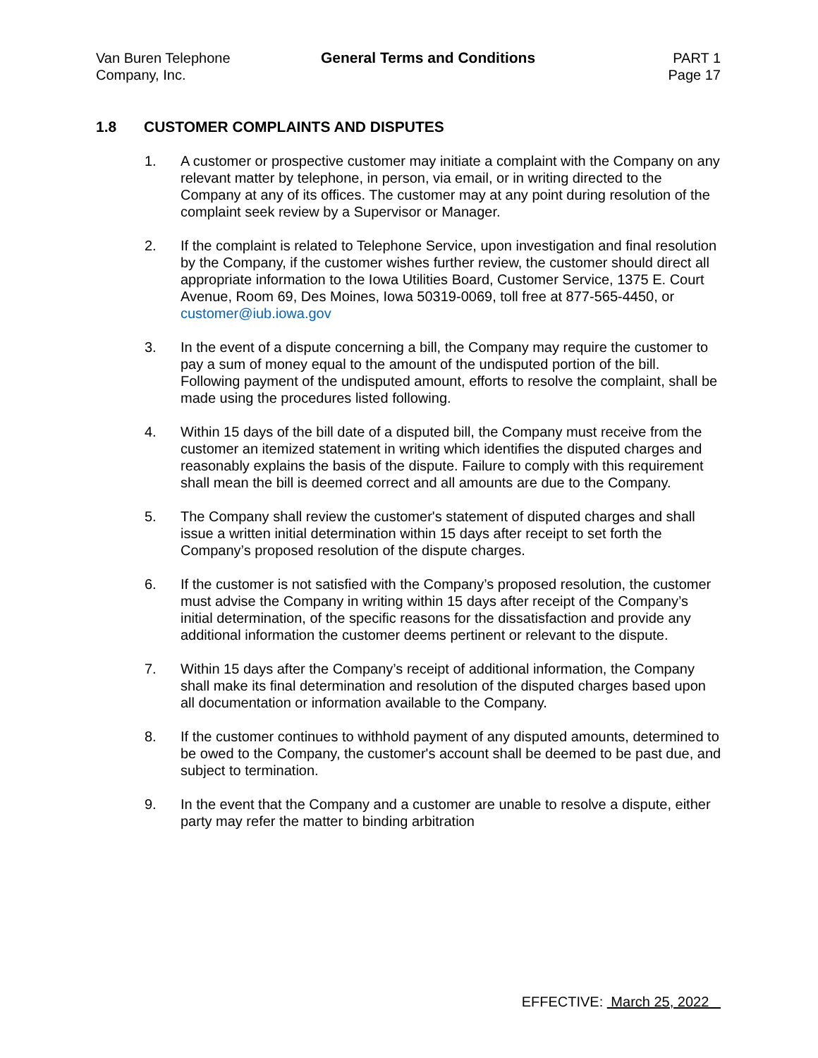Van Buren Telephone
Company, Inc.
General Terms and Conditions PART 1
Page 17
1.8 CUSTOMER COMPLAINTS AND DISPUTES
1. A customer or prospective customer may initiate a complaint with the Company on any relevant matter by telephone, in person, via email, or in writing directed to the Company at any of its offices. The customer may at any point during resolution of the complaint seek review by a Supervisor or Manager.
2. If the complaint is related to Telephone Service, upon investigation and final resolution by the Company, if the customer wishes further review, the customer should direct all appropriate information to the Iowa Utilities Board, Customer Service, 1375 E. Court Avenue, Room 69, Des Moines, Iowa 50319-0069, toll free at 877-565-4450, or customer@iub.iowa.gov
3. In the event of a dispute concerning a bill, the Company may require the customer to pay a sum of money equal to the amount of the undisputed portion of the bill. Following payment of the undisputed amount, efforts to resolve the complaint, shall be made using the procedures listed following.
4. Within 15 days of the bill date of a disputed bill, the Company must receive from the customer an itemized statement in writing which identifies the disputed charges and reasonably explains the basis of the dispute. Failure to comply with this requirement shall mean the bill is deemed correct and all amounts are due to the Company.
5. The Company shall review the customer's statement of disputed charges and shall issue a written initial determination within 15 days after receipt to set forth the Company’s proposed resolution of the dispute charges.
6. If the customer is not satisfied with the Company’s proposed resolution, the customer must advise the Company in writing within 15 days after receipt of the Company’s initial determination, of the specific reasons for the dissatisfaction and provide any additional information the customer deems pertinent or relevant to the dispute.
7. Within 15 days after the Company’s receipt of additional information, the Company shall make its final determination and resolution of the disputed charges based upon all documentation or information available to the Company.
8. If the customer continues to withhold payment of any disputed amounts, determined to be owed to the Company, the customer's account shall be deemed to be past due, and subject to termination.
9. In the event that the Company and a customer are unable to resolve a dispute, either party may refer the matter to binding arbitration
EFFECTIVE: March 25, 2022